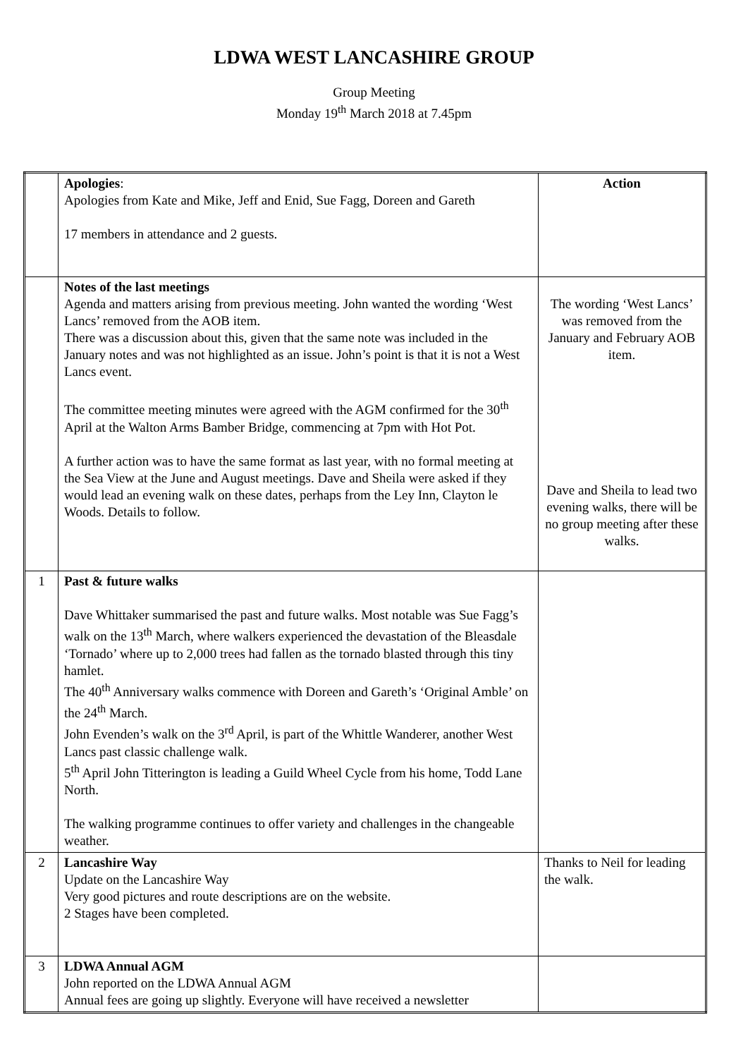LDWA WEST LANCASHIRE GROUP
Group Meeting
Monday 19<sup>th</sup> March 2018 at 7.45pm
| | Apologies : Apologies from Kate and Mike, Jeff and Enid, Sue Fagg, Doreen and Gareth 17 members in attendance and 2 guests. | Action |
| | Notes of the last meetings Agenda and matters arising from previous meeting. John wanted the wording ‘West Lancs’ removed from the AOB item. There was a discussion about this, given that the same note was included in the January notes and was not highlighted as an issue. John’s point is that it is not a West Lancs event. The committee meeting minutes were agreed with the AGM confirmed for the 30<sup>th</sup> April at the Walton Arms Bamber Bridge, commencing at 7pm with Hot Pot. A further action was to have the same format as last year, with no formal meeting at the Sea View at the June and August meetings. Dave and Sheila were asked if they would lead an evening walk on these dates, perhaps from the Ley Inn, Clayton le Woods. Details to follow. | The wording ‘West Lancs’ was removed from the January and February AOB item. Dave and Sheila to lead two evening walks, there will be no group meeting after these walks. |
| 1 | Past & future walks Dave Whittaker summarised the past and future walks. Most notable was Sue Fagg’s walk on the 13<sup>th</sup> March, where walkers experienced the devastation of the Bleasdale ‘Tornado’ where up to 2,000 trees had fallen as the tornado blasted through this tiny hamlet. The 40<sup>th</sup> Anniversary walks commence with Doreen and Gareth’s ‘Original Amble’ on the 24<sup>th</sup> March. John Evenden’s walk on the 3<sup>rd</sup> April, is part of the Whittle Wanderer, another West Lancs past classic challenge walk. 5<sup>th</sup> April John Titterington is leading a Guild Wheel Cycle from his home, Todd Lane North. The walking programme continues to offer variety and challenges in the changeable weather. | |
| 2 | Lancashire Way Update on the Lancashire Way Very good pictures and route descriptions are on the website. 2 Stages have been completed. | Thanks to Neil for leading the walk. |
| 3 | LDWA Annual AGM John reported on the LDWA Annual AGM Annual fees are going up slightly. Everyone will have received a newsletter | |